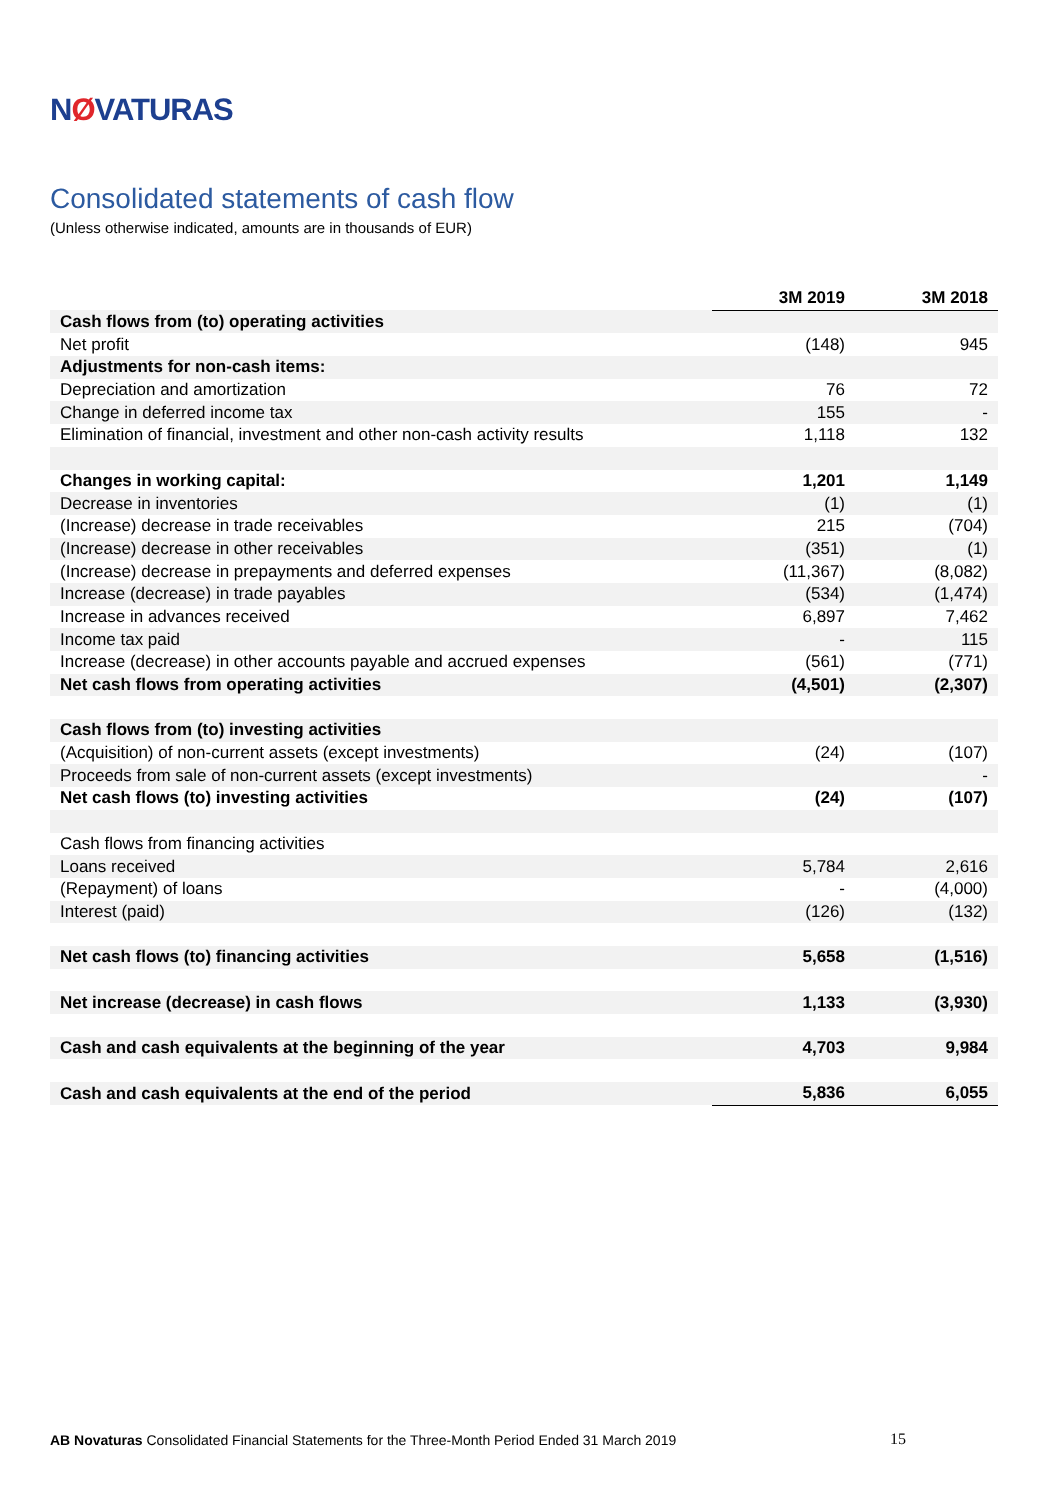NØVATURAS
Consolidated statements of cash flow
(Unless otherwise indicated, amounts are in thousands of EUR)
| | 3M 2019 | 3M 2018 |
| --- | --- | --- |
| Cash flows from (to) operating activities | | |
| Net profit | (148) | 945 |
| Adjustments for non-cash items: | | |
| Depreciation and amortization | 76 | 72 |
| Change in deferred income tax | 155 | - |
| Elimination of financial, investment and other non-cash activity results | 1,118 | 132 |
| Changes in working capital: | 1,201 | 1,149 |
| Decrease in inventories | (1) | (1) |
| (Increase) decrease in trade receivables | 215 | (704) |
| (Increase) decrease in other receivables | (351) | (1) |
| (Increase) decrease in prepayments and deferred expenses | (11,367) | (8,082) |
| Increase (decrease) in trade payables | (534) | (1,474) |
| Increase in advances received | 6,897 | 7,462 |
| Income tax paid | - | 115 |
| Increase (decrease) in other accounts payable and accrued expenses | (561) | (771) |
| Net cash flows from operating activities | (4,501) | (2,307) |
| Cash flows from (to) investing activities | | |
| (Acquisition) of non-current assets (except investments) | (24) | (107) |
| Proceeds from sale of non-current assets (except investments) | | - |
| Net cash flows (to) investing activities | (24) | (107) |
| Cash flows from financing activities | | |
| Loans received | 5,784 | 2,616 |
| (Repayment) of loans | - | (4,000) |
| Interest (paid) | (126) | (132) |
| Net cash flows (to) financing activities | 5,658 | (1,516) |
| Net increase (decrease) in cash flows | 1,133 | (3,930) |
| Cash and cash equivalents at the beginning of the year | 4,703 | 9,984 |
| Cash and cash equivalents at the end of the period | 5,836 | 6,055 |
AB Novaturas Consolidated Financial Statements for the Three-Month Period Ended 31 March 2019 15